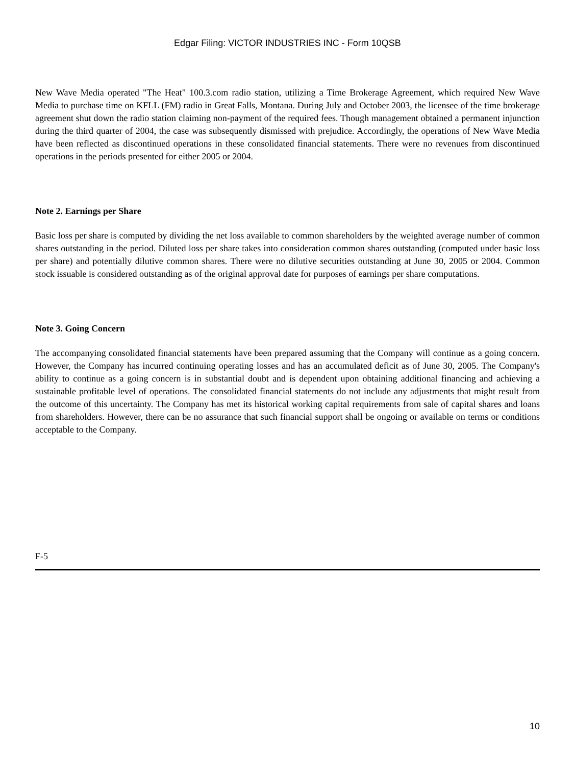Edgar Filing: VICTOR INDUSTRIES INC - Form 10QSB
New Wave Media operated "The Heat" 100.3.com radio station, utilizing a Time Brokerage Agreement, which required New Wave Media to purchase time on KFLL (FM) radio in Great Falls, Montana. During July and October 2003, the licensee of the time brokerage agreement shut down the radio station claiming non-payment of the required fees. Though management obtained a permanent injunction during the third quarter of 2004, the case was subsequently dismissed with prejudice. Accordingly, the operations of New Wave Media have been reflected as discontinued operations in these consolidated financial statements. There were no revenues from discontinued operations in the periods presented for either 2005 or 2004.
Note 2. Earnings per Share
Basic loss per share is computed by dividing the net loss available to common shareholders by the weighted average number of common shares outstanding in the period. Diluted loss per share takes into consideration common shares outstanding (computed under basic loss per share) and potentially dilutive common shares. There were no dilutive securities outstanding at June 30, 2005 or 2004. Common stock issuable is considered outstanding as of the original approval date for purposes of earnings per share computations.
Note 3. Going Concern
The accompanying consolidated financial statements have been prepared assuming that the Company will continue as a going concern. However, the Company has incurred continuing operating losses and has an accumulated deficit as of June 30, 2005. The Company's ability to continue as a going concern is in substantial doubt and is dependent upon obtaining additional financing and achieving a sustainable profitable level of operations. The consolidated financial statements do not include any adjustments that might result from the outcome of this uncertainty. The Company has met its historical working capital requirements from sale of capital shares and loans from shareholders. However, there can be no assurance that such financial support shall be ongoing or available on terms or conditions acceptable to the Company.
F-5
10